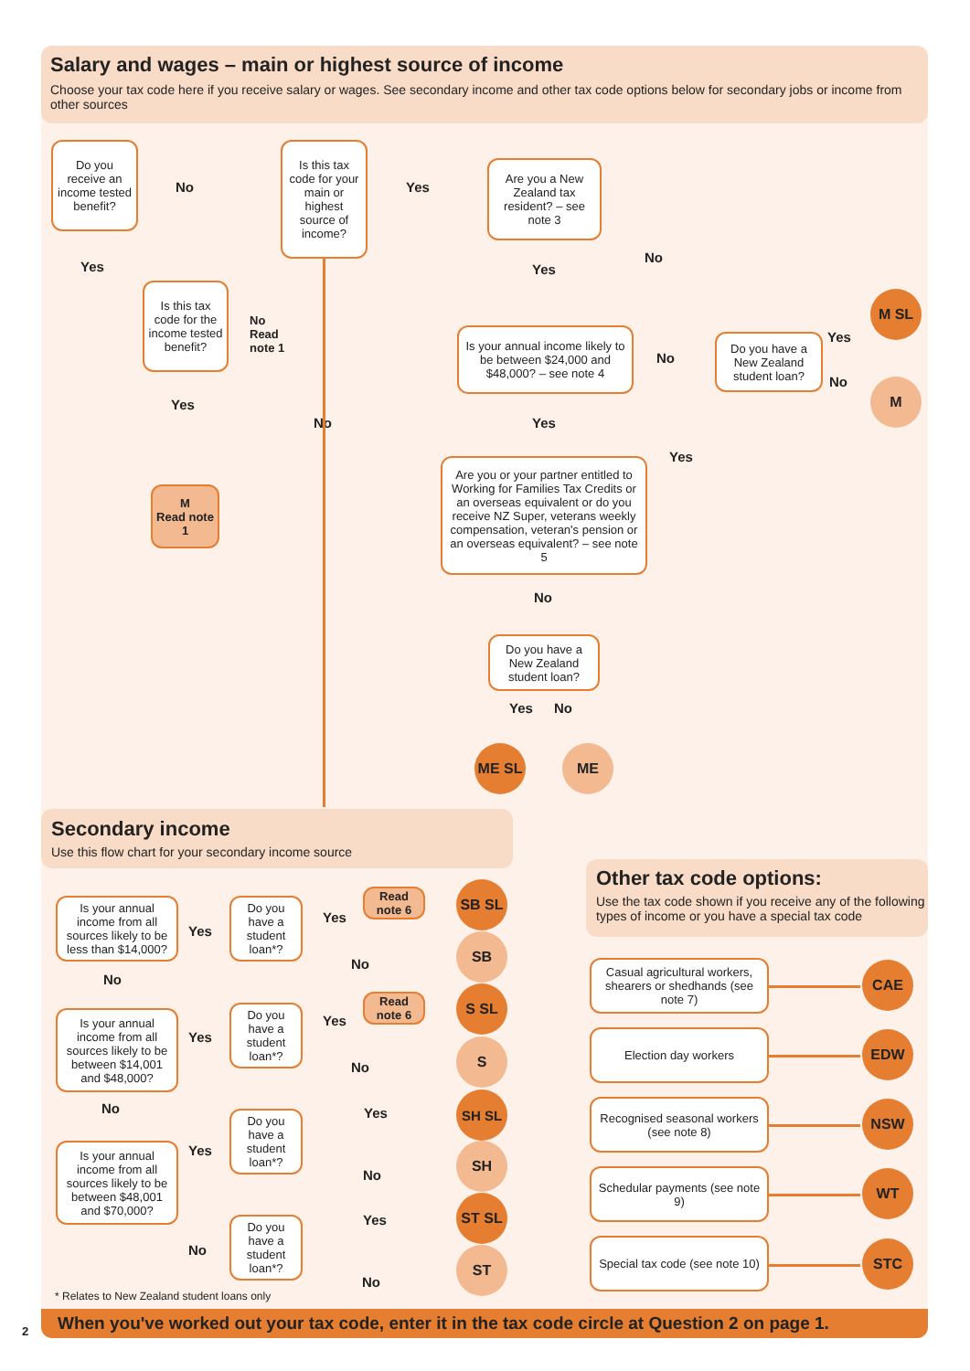Salary and wages – main or highest source of income
Choose your tax code here if you receive salary or wages. See secondary income and other tax code options below for secondary jobs or income from other sources
Do you receive an income tested benefit?
No
Is this tax code for your main or highest source of income?
Yes
Are you a New Zealand tax resident? – see note 3
Yes Yes
No
Is this tax code for the income tested benefit?
No
Read
note 1
Is your annual income likely to be between $24,000 and $48,000? – see note 4
No
Do you have a New Zealand student loan?
Yes
No
M SL
M
Yes
No Yes
Yes
Are you or your partner entitled to Working for Families Tax Credits or an overseas equivalent or do you receive NZ Super, veterans weekly compensation, veteran's pension or an overseas equivalent? – see note 5
M
Read note 1
No
Do you have a New Zealand student loan?
Yes No
ME SL ME
Secondary income
Use this flow chart for your secondary income source
Is your annual income from all sources likely to be less than $14,000?
Yes
Do you have a student loan*?
Yes
Read note 6
SB SL
No
SB
No
Is your annual income from all sources likely to be between $14,001 and $48,000?
Yes
Do you have a student loan*?
Yes
Read note 6
S SL
No
S
No
Do you have a student loan*?
Yes
SH SL
Is your annual income from all sources likely to be between $48,001 and $70,000?
Yes
No
SH
Do you have a student loan*?
No
Yes
ST SL
No
ST
* Relates to New Zealand student loans only
Other tax code options:
Use the tax code shown if you receive any of the following types of income or you have a special tax code
Casual agricultural workers, shearers or shedhands (see note 7)
CAE
Election day workers EDW
Recognised seasonal workers (see note 8)
NSW
Schedular payments (see note 9)
WT
Special tax code (see note 10)
STC
When you've worked out your tax code, enter it in the tax code circle at Question 2 on page 1.
2